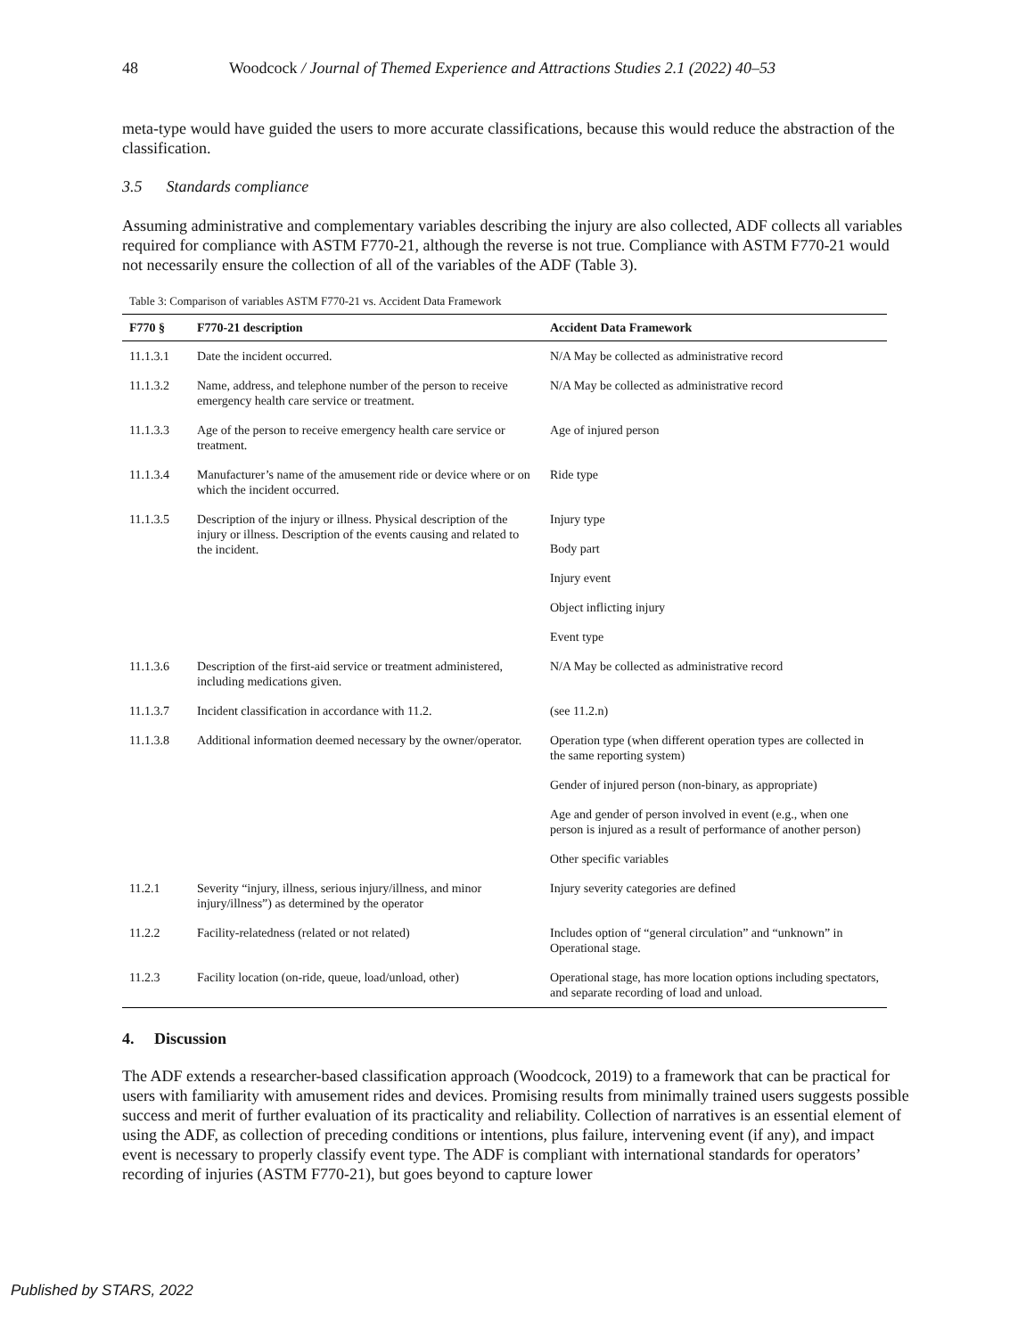48 Woodcock / Journal of Themed Experience and Attractions Studies 2.1 (2022) 40–53
meta-type would have guided the users to more accurate classifications, because this would reduce the abstraction of the classification.
3.5 Standards compliance
Assuming administrative and complementary variables describing the injury are also collected, ADF collects all variables required for compliance with ASTM F770-21, although the reverse is not true. Compliance with ASTM F770-21 would not necessarily ensure the collection of all of the variables of the ADF (Table 3).
Table 3: Comparison of variables ASTM F770-21 vs. Accident Data Framework
| F770 § | F770-21 description | Accident Data Framework |
| --- | --- | --- |
| 11.1.3.1 | Date the incident occurred. | N/A May be collected as administrative record |
| 11.1.3.2 | Name, address, and telephone number of the person to receive emergency health care service or treatment. | N/A May be collected as administrative record |
| 11.1.3.3 | Age of the person to receive emergency health care service or treatment. | Age of injured person |
| 11.1.3.4 | Manufacturer’s name of the amusement ride or device where or on which the incident occurred. | Ride type |
| 11.1.3.5 | Description of the injury or illness. Physical description of the injury or illness. Description of the events causing and related to the incident. | Injury type |
| | | Body part |
| | | Injury event |
| | | Object inflicting injury |
| | | Event type |
| 11.1.3.6 | Description of the first-aid service or treatment administered, including medications given. | N/A May be collected as administrative record |
| 11.1.3.7 | Incident classification in accordance with 11.2. | (see 11.2.n) |
| 11.1.3.8 | Additional information deemed necessary by the owner/operator. | Operation type (when different operation types are collected in the same reporting system) |
| | | Gender of injured person (non-binary, as appropriate) |
| | | Age and gender of person involved in event (e.g., when one person is injured as a result of performance of another person) |
| | | Other specific variables |
| 11.2.1 | Severity “injury, illness, serious injury/illness, and minor injury/illness”) as determined by the operator | Injury severity categories are defined |
| 11.2.2 | Facility-relatedness (related or not related) | Includes option of “general circulation” and “unknown” in Operational stage. |
| 11.2.3 | Facility location (on-ride, queue, load/unload, other) | Operational stage, has more location options including spectators, and separate recording of load and unload. |
4. Discussion
The ADF extends a researcher-based classification approach (Woodcock, 2019) to a framework that can be practical for users with familiarity with amusement rides and devices. Promising results from minimally trained users suggests possible success and merit of further evaluation of its practicality and reliability. Collection of narratives is an essential element of using the ADF, as collection of preceding conditions or intentions, plus failure, intervening event (if any), and impact event is necessary to properly classify event type. The ADF is compliant with international standards for operators’ recording of injuries (ASTM F770-21), but goes beyond to capture lower
Published by STARS, 2022